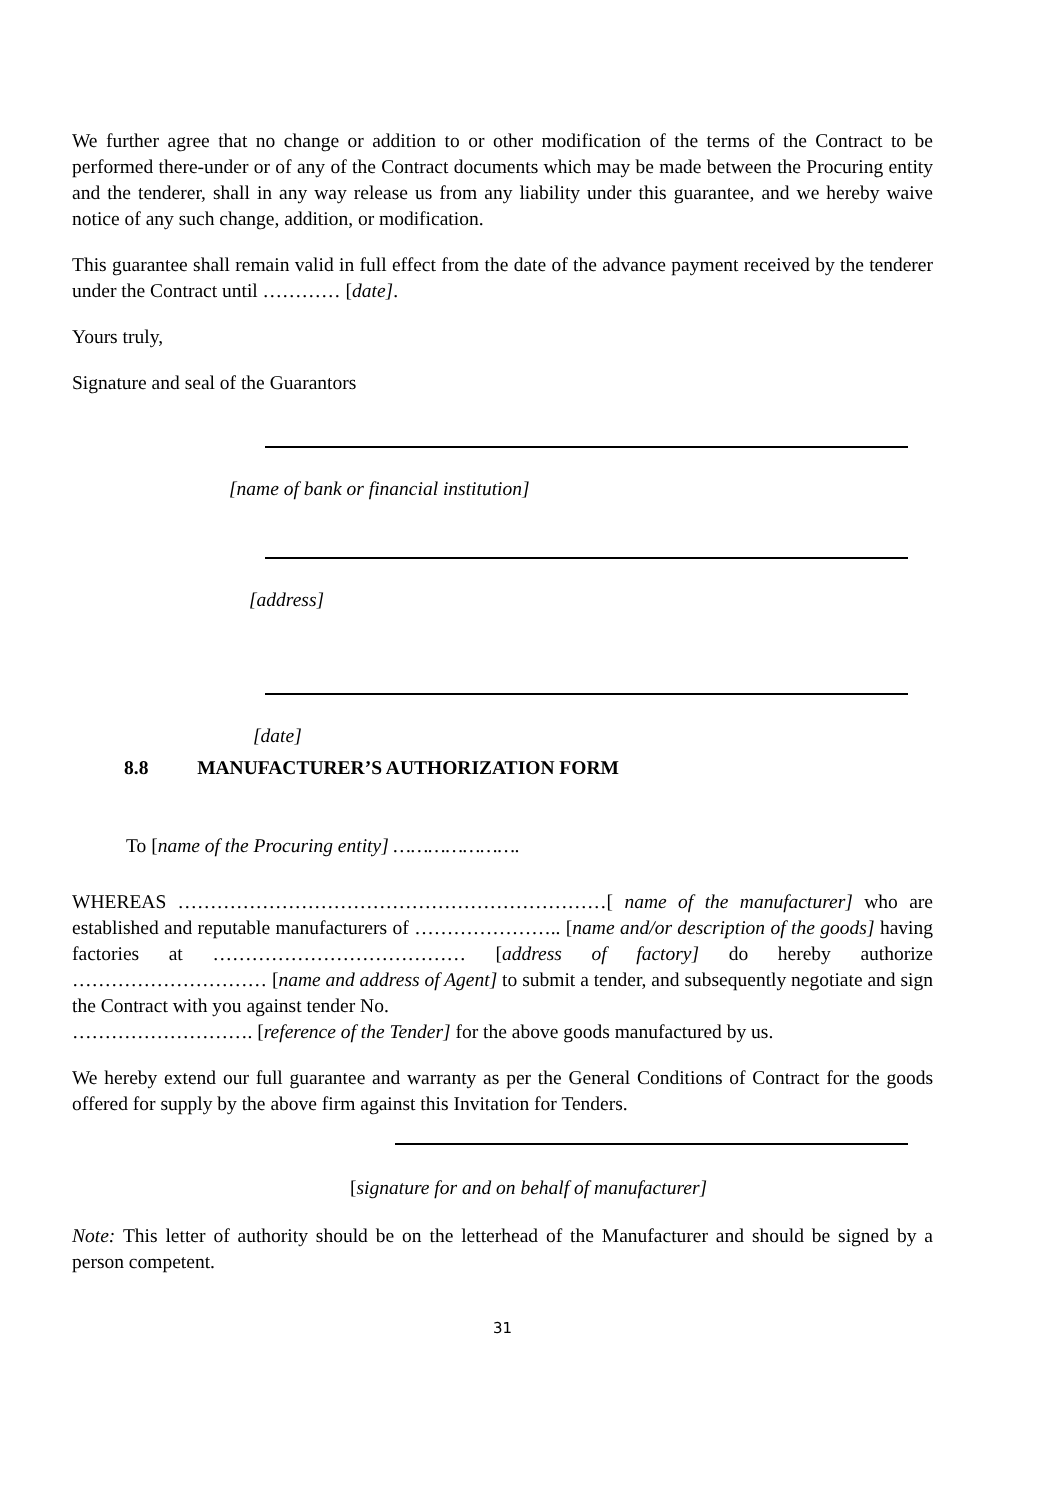We further agree that no change or addition to or other modification of the terms of the Contract to be performed there-under or of any of the Contract documents which may be made between the Procuring entity and the tenderer, shall in any way release us from any liability under this guarantee, and we hereby waive notice of any such change, addition, or modification.
This guarantee shall remain valid in full effect from the date of the advance payment received by the tenderer under the Contract until ………… [date].
Yours truly,
Signature and seal of the Guarantors
[name of bank or financial institution]
[address]
[date]
8.8 MANUFACTURER’S AUTHORIZATION FORM
To [name of the Procuring entity] ………………….
WHEREAS …………………………………………………………[ name of the manufacturer] who are established and reputable manufacturers of ………………….. [name and/or description of the goods] having factories at ………………………………… [address of factory] do hereby authorize ………………………… [name and address of Agent] to submit a tender, and subsequently negotiate and sign the Contract with you against tender No.
………………………. [reference of the Tender] for the above goods manufactured by us.
We hereby extend our full guarantee and warranty as per the General Conditions of Contract for the goods offered for supply by the above firm against this Invitation for Tenders.
[signature for and on behalf of manufacturer]
Note: This letter of authority should be on the letterhead of the Manufacturer and should be signed by a person competent.
31